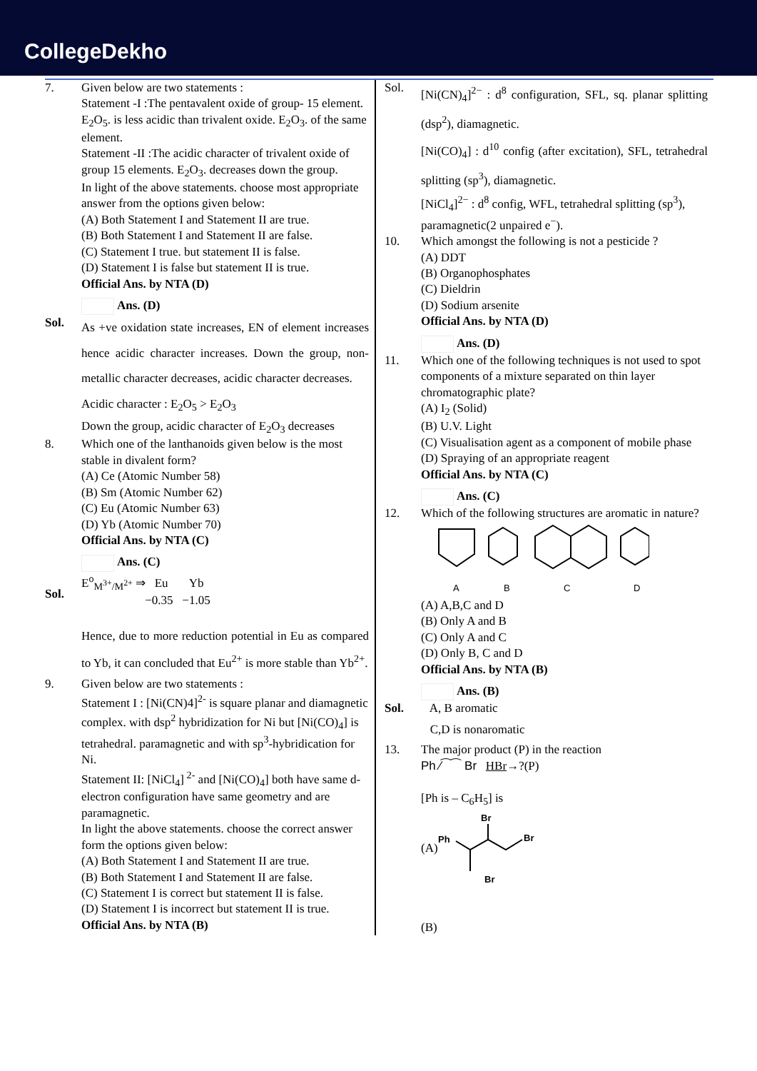CollegeDekho
7. Given below are two statements :
Statement -I :The pentavalent oxide of group- 15 element. E<sub>2</sub>O<sub>5</sub>. is less acidic than trivalent oxide. E<sub>2</sub>O<sub>3</sub>. of the same element.
Statement -II :The acidic character of trivalent oxide of group 15 elements. E<sub>2</sub>O<sub>3</sub>. decreases down the group.
In light of the above statements. choose most appropriate answer from the options given below:
(A) Both Statement I and Statement II are true.
(B) Both Statement I and Statement II are false.
(C) Statement I true. but statement II is false.
(D) Statement I is false but statement II is true.
Official Ans. by NTA (D)
Ans. (D)
Sol.
As +ve oxidation state increases, EN of element increases hence acidic character increases. Down the group, non-metallic character decreases, acidic character decreases.
Acidic character : E<sub>2</sub>O<sub>5</sub> > E<sub>2</sub>O<sub>3</sub>
Down the group, acidic character of E<sub>2</sub>O<sub>3</sub> decreases
8. Which one of the lanthanoids given below is the most stable in divalent form?
(A) Ce (Atomic Number 58)
(B) Sm (Atomic Number 62)
(C) Eu (Atomic Number 63)
(D) Yb (Atomic Number 70)
Official Ans. by NTA (C)
Ans. (C)
Sol.
E<sup>o</sup><sub>M<sup>3+</sup>/M<sup>2+</sup></sub> ⇒ Eu Yb
−0.35 −1.05
Hence, due to more reduction potential in Eu as compared to Yb, it can concluded that Eu<sup>2+</sup> is more stable than Yb<sup>2+</sup>.
9. Given below are two statements :
Statement I : [Ni(CN)4]<sup>2-</sup> is square planar and diamagnetic complex. with dsp<sup>2</sup> hybridization for Ni but [Ni(CO)<sub>4</sub>] is tetrahedral. paramagnetic and with sp<sup>3</sup>-hybridication for Ni.
Statement II: [NiCl<sub>4</sub>]<sup>2-</sup> and [Ni(CO)<sub>4</sub>] both have same d-electron configuration have same geometry and are paramagnetic.
In light the above statements. choose the correct answer form the options given below:
(A) Both Statement I and Statement II are true.
(B) Both Statement I and Statement II are false.
(C) Statement I is correct but statement II is false.
(D) Statement I is incorrect but statement II is true.
Official Ans. by NTA (B)
Sol.
[Ni(CN)<sub>4</sub>]<sup>2−</sup> : d<sup>8</sup> configuration, SFL, sq. planar splitting (dsp<sup>2</sup>), diamagnetic.
[Ni(CO)<sub>4</sub>] : d<sup>10</sup> config (after excitation), SFL, tetrahedral splitting (sp<sup>3</sup>), diamagnetic.
[NiCl<sub>4</sub>]<sup>2−</sup> : d<sup>8</sup> config, WFL, tetrahedral splitting (sp<sup>3</sup>), paramagnetic(2 unpaired e<sup>−</sup>).
10. Which amongst the following is not a pesticide ?
(A) DDT
(B) Organophosphates
(C) Dieldrin
(D) Sodium arsenite
Official Ans. by NTA (D)
Ans. (D)
11. Which one of the following techniques is not used to spot components of a mixture separated on thin layer chromatographic plate?
(A) I<sub>2</sub> (Solid)
(B) U.V. Light
(C) Visualisation agent as a component of mobile phase
(D) Spraying of an appropriate reagent
Official Ans. by NTA (C)
Ans. (C)
12. Which of the following structures are aromatic in nature?
A
B
C
D
(A) A,B,C and D
(B) Only A and B
(C) Only A and C
(D) Only B, C and D
Official Ans. by NTA (B)
Ans. (B)
Sol. A, B aromatic
C,D is nonaromatic
13. The major product (P) in the reaction
Ph ⁄⁀⁀ Br HBr→?(P)
[Ph is – C<sub>6</sub>H<sub>5</sub>] is
(A)
Br
Ph
Br
Br
(B)